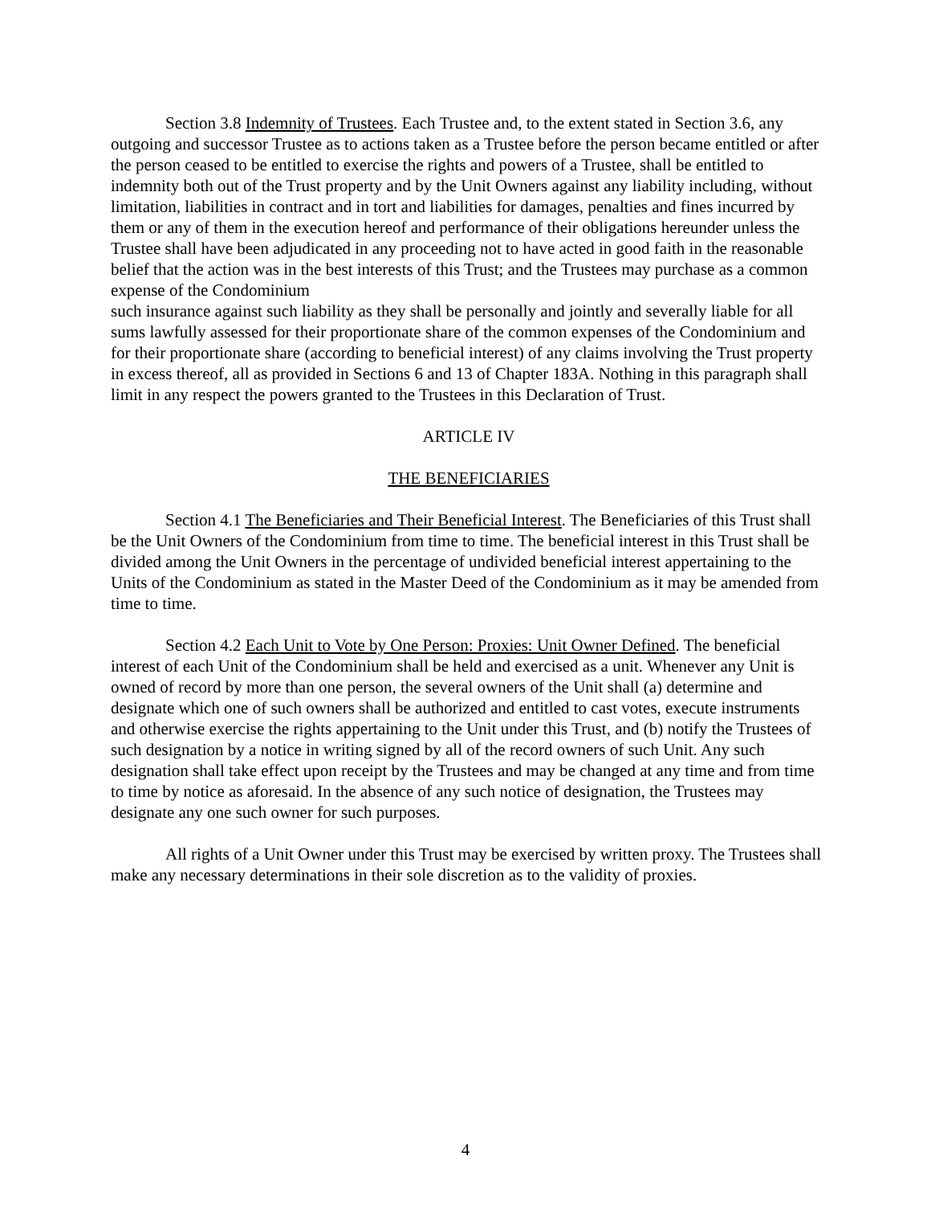Section 3.8 Indemnity of Trustees. Each Trustee and, to the extent stated in Section 3.6, any outgoing and successor Trustee as to actions taken as a Trustee before the person became entitled or after the person ceased to be entitled to exercise the rights and powers of a Trustee, shall be entitled to indemnity both out of the Trust property and by the Unit Owners against any liability including, without limitation, liabilities in contract and in tort and liabilities for damages, penalties and fines incurred by them or any of them in the execution hereof and performance of their obligations hereunder unless the Trustee shall have been adjudicated in any proceeding not to have acted in good faith in the reasonable belief that the action was in the best interests of this Trust; and the Trustees may purchase as a common expense of the Condominium
such insurance against such liability as they shall be personally and jointly and severally liable for all sums lawfully assessed for their proportionate share of the common expenses of the Condominium and for their proportionate share (according to beneficial interest) of any claims involving the Trust property in excess thereof, all as provided in Sections 6 and 13 of Chapter 183A. Nothing in this paragraph shall limit in any respect the powers granted to the Trustees in this Declaration of Trust.
ARTICLE IV
THE BENEFICIARIES
Section 4.1 The Beneficiaries and Their Beneficial Interest. The Beneficiaries of this Trust shall be the Unit Owners of the Condominium from time to time. The beneficial interest in this Trust shall be divided among the Unit Owners in the percentage of undivided beneficial interest appertaining to the Units of the Condominium as stated in the Master Deed of the Condominium as it may be amended from time to time.
Section 4.2 Each Unit to Vote by One Person: Proxies: Unit Owner Defined. The beneficial interest of each Unit of the Condominium shall be held and exercised as a unit. Whenever any Unit is owned of record by more than one person, the several owners of the Unit shall (a) determine and designate which one of such owners shall be authorized and entitled to cast votes, execute instruments and otherwise exercise the rights appertaining to the Unit under this Trust, and (b) notify the Trustees of such designation by a notice in writing signed by all of the record owners of such Unit. Any such designation shall take effect upon receipt by the Trustees and may be changed at any time and from time to time by notice as aforesaid. In the absence of any such notice of designation, the Trustees may designate any one such owner for such purposes.
All rights of a Unit Owner under this Trust may be exercised by written proxy. The Trustees shall make any necessary determinations in their sole discretion as to the validity of proxies.
4